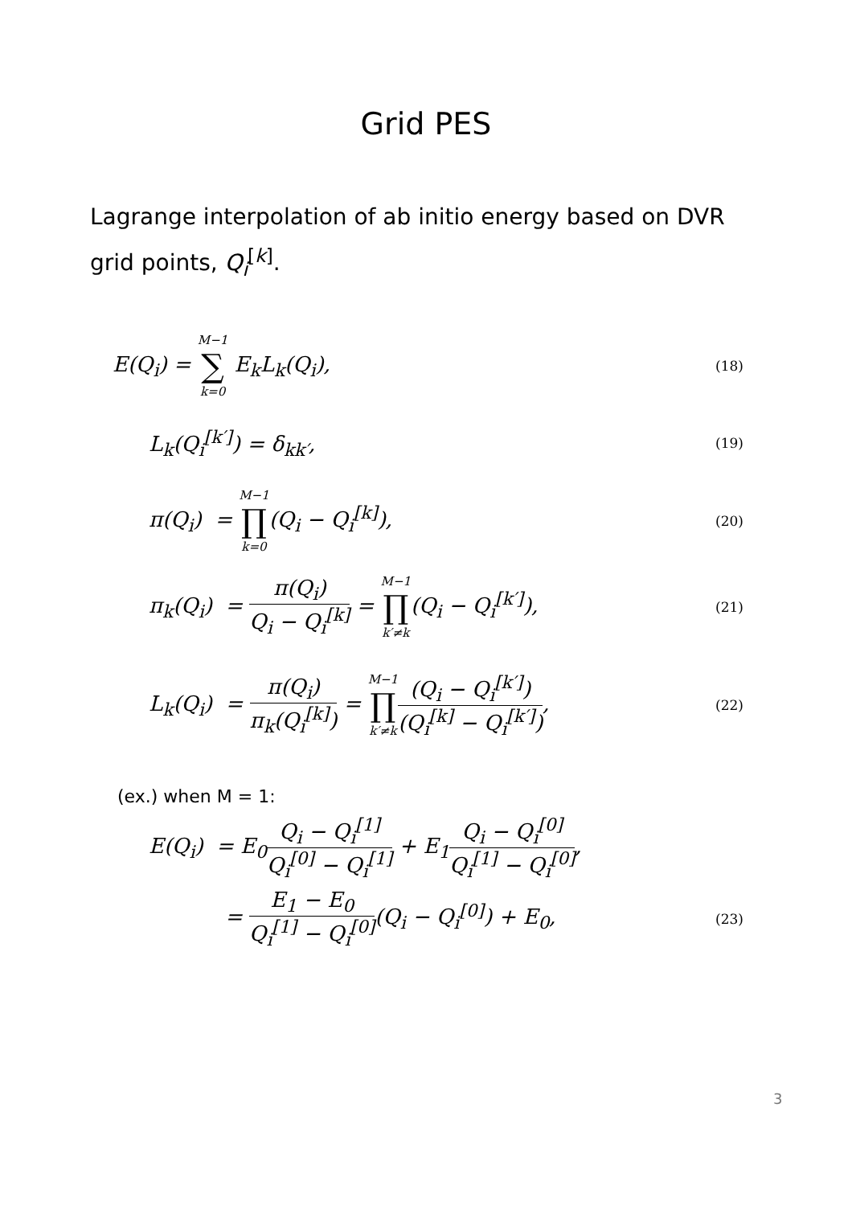Grid PES
Lagrange interpolation of ab initio energy based on DVR
grid points, Q<sub>i</sub><sup>[k]</sup>.
E(Q<sub>i</sub>) = M−1 ∑ k=0 E<sub>k</sub>L<sub>k</sub>(Q<sub>i</sub>), (18)
L<sub>k</sub>(Q<sub>i</sub><sup>[k′]</sup>) = δ<sub>kk′</sub>, (19)
π(Q<sub>i</sub>) = M−1 ∏ k=0(Q<sub>i</sub> − Q<sub>i</sub><sup>[k]</sup>), (20)
π<sub>k</sub>(Q<sub>i</sub>) = π(Q<sub>i</sub>) Q<sub>i</sub> − Q<sub>i</sub><sup>[k]</sup> = M−1 ∏ k′≠k(Q<sub>i</sub> − Q<sub>i</sub><sup>[k′]</sup>), (21)
L<sub>k</sub>(Q<sub>i</sub>) = π(Q<sub>i</sub>) π<sub>k</sub>(Q<sub>i</sub><sup>[k]</sup>) = M−1 ∏ k′≠k(Q<sub>i</sub> − Q<sub>i</sub><sup>[k′]</sup>) (Q<sub>i</sub><sup>[k]</sup> − Q<sub>i</sub><sup>[k′]</sup>), (22)
(ex.) when M = 1:
E(Q<sub>i</sub>) = E<sub>0</sub>Q<sub>i</sub> − Q<sub>i</sub><sup>[1]</sup> Q<sub>i</sub><sup>[0]</sup> − Q<sub>i</sub><sup>[1]</sup> + E<sub>1</sub>Q<sub>i</sub> − Q<sub>i</sub><sup>[0]</sup> Q<sub>i</sub><sup>[1]</sup> − Q<sub>i</sub><sup>[0]</sup>,
= E<sub>1</sub> − E<sub>0</sub> Q<sub>i</sub><sup>[1]</sup> − Q<sub>i</sub><sup>[0]</sup>(Q<sub>i</sub> − Q<sub>i</sub><sup>[0]</sup>) + E<sub>0</sub>, (23)
3